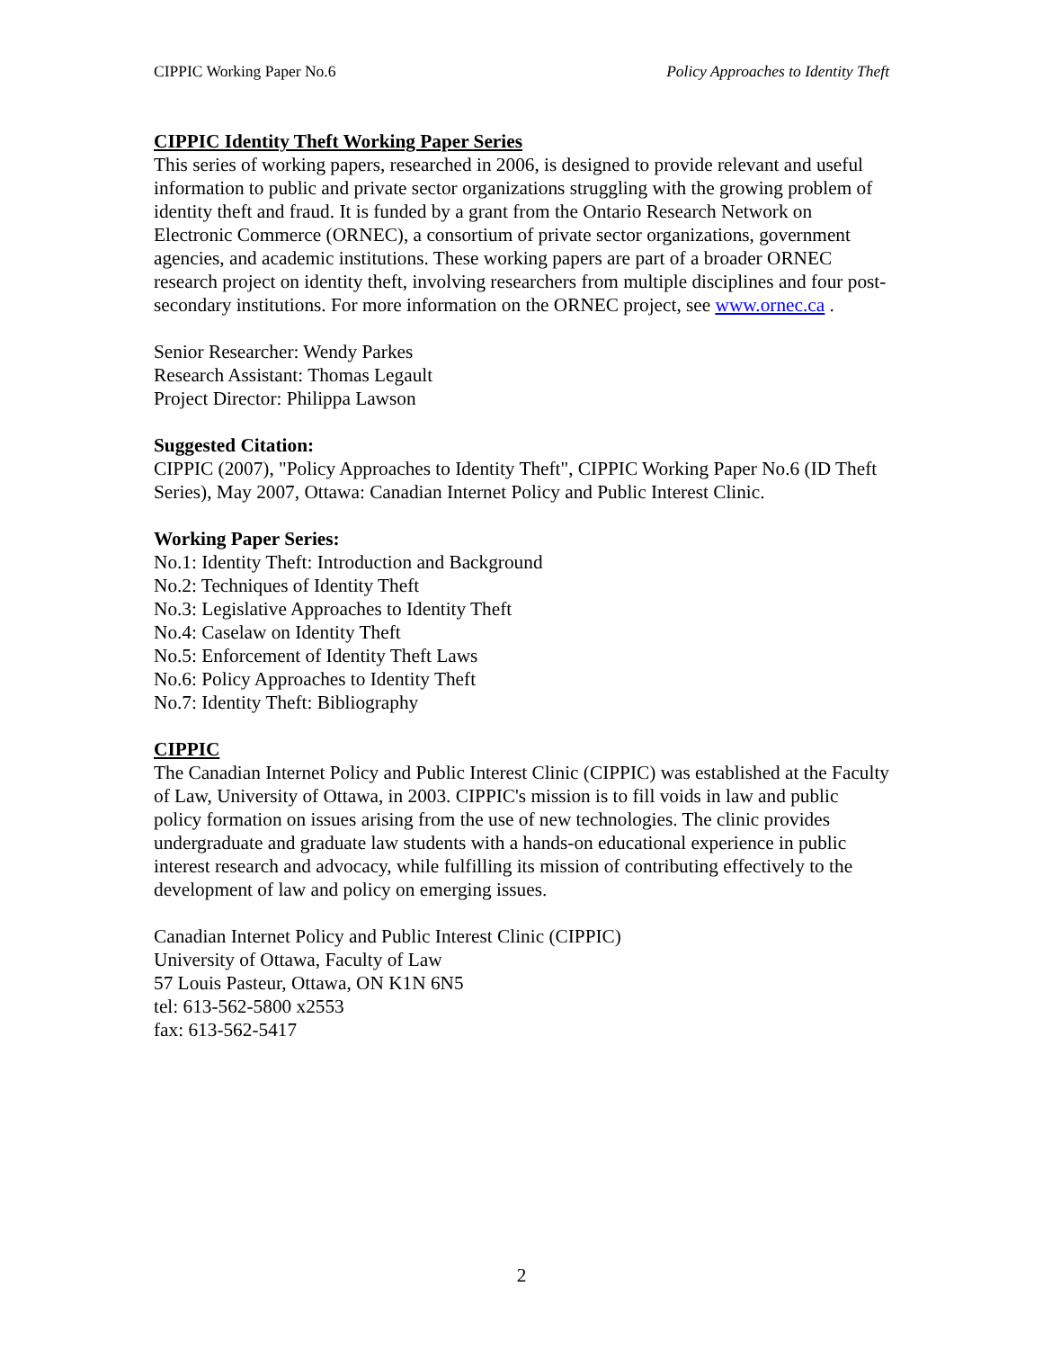CIPPIC Working Paper No.6 Policy Approaches to Identity Theft
CIPPIC Identity Theft Working Paper Series
This series of working papers, researched in 2006, is designed to provide relevant and useful information to public and private sector organizations struggling with the growing problem of identity theft and fraud. It is funded by a grant from the Ontario Research Network on Electronic Commerce (ORNEC), a consortium of private sector organizations, government agencies, and academic institutions. These working papers are part of a broader ORNEC research project on identity theft, involving researchers from multiple disciplines and four post-secondary institutions. For more information on the ORNEC project, see www.ornec.ca .
Senior Researcher: Wendy Parkes
Research Assistant: Thomas Legault
Project Director: Philippa Lawson
Suggested Citation:
CIPPIC (2007), "Policy Approaches to Identity Theft", CIPPIC Working Paper No.6 (ID Theft Series), May 2007, Ottawa: Canadian Internet Policy and Public Interest Clinic.
Working Paper Series:
No.1: Identity Theft: Introduction and Background
No.2: Techniques of Identity Theft
No.3: Legislative Approaches to Identity Theft
No.4: Caselaw on Identity Theft
No.5: Enforcement of Identity Theft Laws
No.6: Policy Approaches to Identity Theft
No.7: Identity Theft: Bibliography
CIPPIC
The Canadian Internet Policy and Public Interest Clinic (CIPPIC) was established at the Faculty of Law, University of Ottawa, in 2003. CIPPIC's mission is to fill voids in law and public policy formation on issues arising from the use of new technologies. The clinic provides undergraduate and graduate law students with a hands-on educational experience in public interest research and advocacy, while fulfilling its mission of contributing effectively to the development of law and policy on emerging issues.
Canadian Internet Policy and Public Interest Clinic (CIPPIC)
University of Ottawa, Faculty of Law
57 Louis Pasteur, Ottawa, ON K1N 6N5
tel: 613-562-5800 x2553
fax: 613-562-5417
2